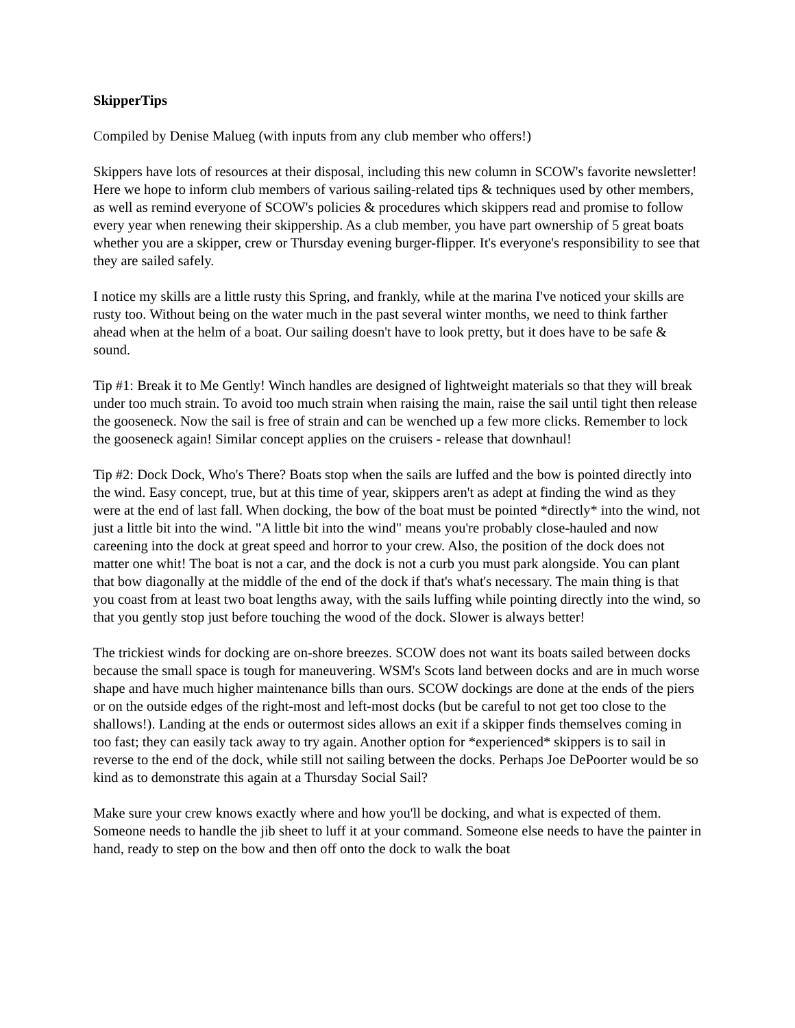SkipperTips
Compiled by Denise Malueg (with inputs from any club member who offers!)
Skippers have lots of resources at their disposal, including this new column in SCOW's favorite newsletter! Here we hope to inform club members of various sailing-related tips & techniques used by other members, as well as remind everyone of SCOW's policies & procedures which skippers read and promise to follow every year when renewing their skippership. As a club member, you have part ownership of 5 great boats whether you are a skipper, crew or Thursday evening burger-flipper. It's everyone's responsibility to see that they are sailed safely.
I notice my skills are a little rusty this Spring, and frankly, while at the marina I've noticed your skills are rusty too. Without being on the water much in the past several winter months, we need to think farther ahead when at the helm of a boat. Our sailing doesn't have to look pretty, but it does have to be safe & sound.
Tip #1: Break it to Me Gently! Winch handles are designed of lightweight materials so that they will break under too much strain. To avoid too much strain when raising the main, raise the sail until tight then release the gooseneck. Now the sail is free of strain and can be wenched up a few more clicks. Remember to lock the gooseneck again! Similar concept applies on the cruisers - release that downhaul!
Tip #2: Dock Dock, Who's There? Boats stop when the sails are luffed and the bow is pointed directly into the wind. Easy concept, true, but at this time of year, skippers aren't as adept at finding the wind as they were at the end of last fall. When docking, the bow of the boat must be pointed *directly* into the wind, not just a little bit into the wind. "A little bit into the wind" means you're probably close-hauled and now careening into the dock at great speed and horror to your crew. Also, the position of the dock does not matter one whit! The boat is not a car, and the dock is not a curb you must park alongside. You can plant that bow diagonally at the middle of the end of the dock if that's what's necessary. The main thing is that you coast from at least two boat lengths away, with the sails luffing while pointing directly into the wind, so that you gently stop just before touching the wood of the dock. Slower is always better!
The trickiest winds for docking are on-shore breezes. SCOW does not want its boats sailed between docks because the small space is tough for maneuvering. WSM's Scots land between docks and are in much worse shape and have much higher maintenance bills than ours. SCOW dockings are done at the ends of the piers or on the outside edges of the right-most and left-most docks (but be careful to not get too close to the shallows!). Landing at the ends or outermost sides allows an exit if a skipper finds themselves coming in too fast; they can easily tack away to try again. Another option for *experienced* skippers is to sail in reverse to the end of the dock, while still not sailing between the docks. Perhaps Joe DePoorter would be so kind as to demonstrate this again at a Thursday Social Sail?
Make sure your crew knows exactly where and how you'll be docking, and what is expected of them. Someone needs to handle the jib sheet to luff it at your command. Someone else needs to have the painter in hand, ready to step on the bow and then off onto the dock to walk the boat